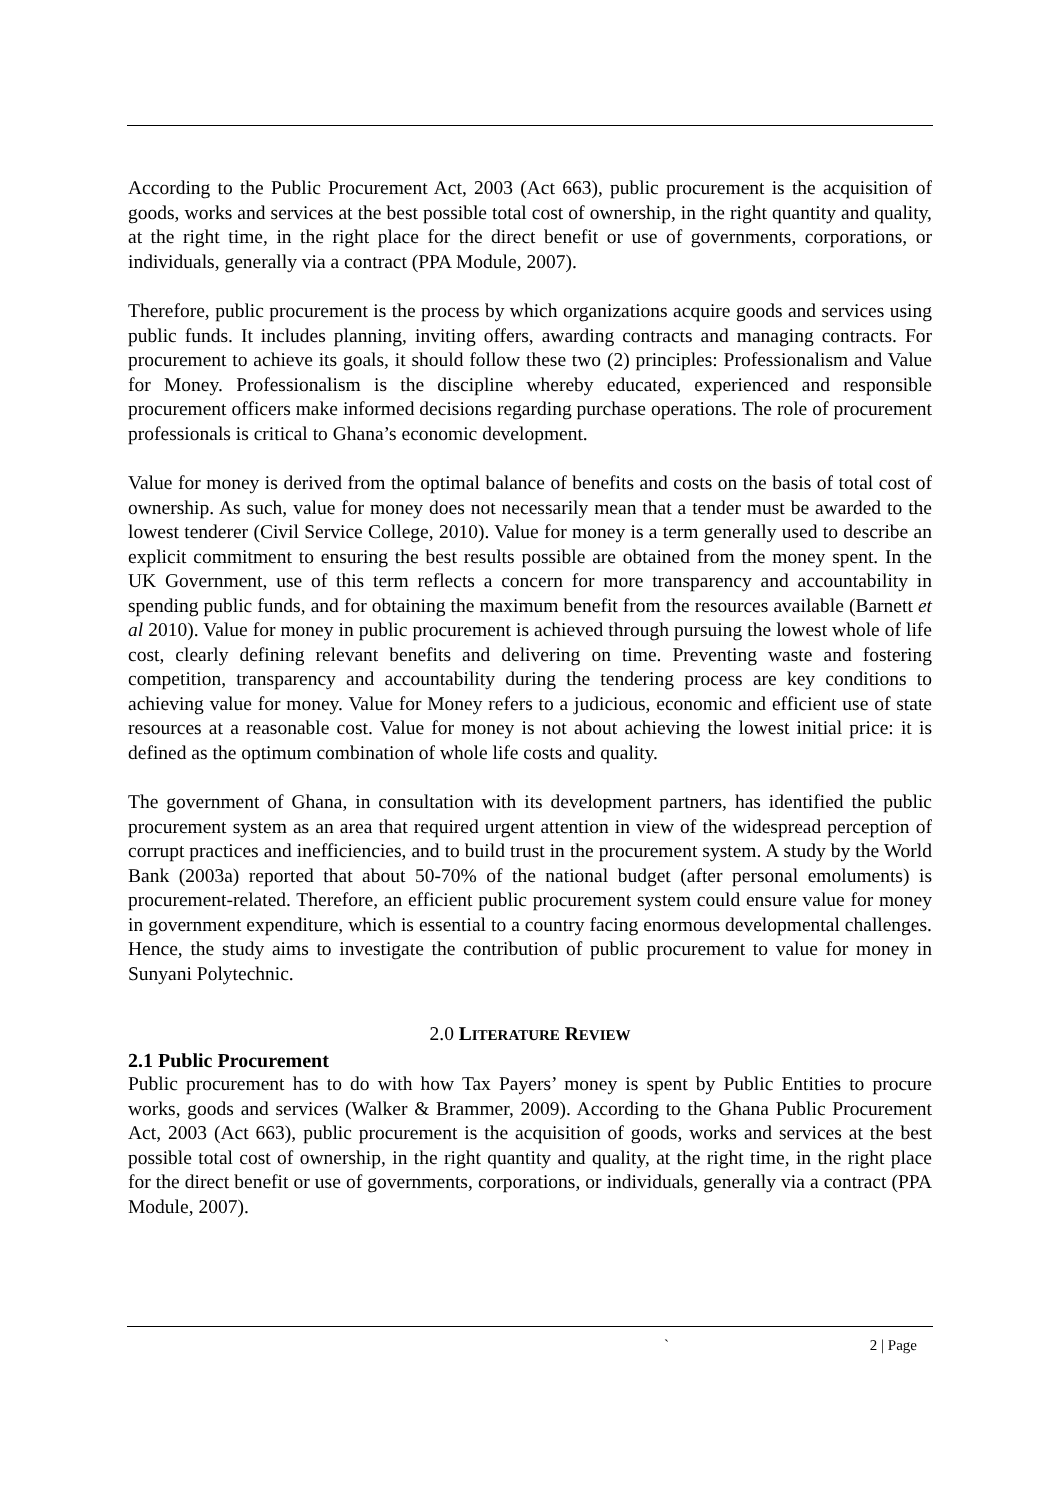According to the Public Procurement Act, 2003 (Act 663), public procurement is the acquisition of goods, works and services at the best possible total cost of ownership, in the right quantity and quality, at the right time, in the right place for the direct benefit or use of governments, corporations, or individuals, generally via a contract (PPA Module, 2007).
Therefore, public procurement is the process by which organizations acquire goods and services using public funds. It includes planning, inviting offers, awarding contracts and managing contracts. For procurement to achieve its goals, it should follow these two (2) principles: Professionalism and Value for Money. Professionalism is the discipline whereby educated, experienced and responsible procurement officers make informed decisions regarding purchase operations. The role of procurement professionals is critical to Ghana’s economic development.
Value for money is derived from the optimal balance of benefits and costs on the basis of total cost of ownership. As such, value for money does not necessarily mean that a tender must be awarded to the lowest tenderer (Civil Service College, 2010). Value for money is a term generally used to describe an explicit commitment to ensuring the best results possible are obtained from the money spent. In the UK Government, use of this term reflects a concern for more transparency and accountability in spending public funds, and for obtaining the maximum benefit from the resources available (Barnett et al 2010). Value for money in public procurement is achieved through pursuing the lowest whole of life cost, clearly defining relevant benefits and delivering on time. Preventing waste and fostering competition, transparency and accountability during the tendering process are key conditions to achieving value for money. Value for Money refers to a judicious, economic and efficient use of state resources at a reasonable cost. Value for money is not about achieving the lowest initial price: it is defined as the optimum combination of whole life costs and quality.
The government of Ghana, in consultation with its development partners, has identified the public procurement system as an area that required urgent attention in view of the widespread perception of corrupt practices and inefficiencies, and to build trust in the procurement system. A study by the World Bank (2003a) reported that about 50-70% of the national budget (after personal emoluments) is procurement-related. Therefore, an efficient public procurement system could ensure value for money in government expenditure, which is essential to a country facing enormous developmental challenges. Hence, the study aims to investigate the contribution of public procurement to value for money in Sunyani Polytechnic.
2.0 LITERATURE REVIEW
2.1 Public Procurement
Public procurement has to do with how Tax Payers’ money is spent by Public Entities to procure works, goods and services (Walker & Brammer, 2009). According to the Ghana Public Procurement Act, 2003 (Act 663), public procurement is the acquisition of goods, works and services at the best possible total cost of ownership, in the right quantity and quality, at the right time, in the right place for the direct benefit or use of governments, corporations, or individuals, generally via a contract (PPA Module, 2007).
` 2 | Page